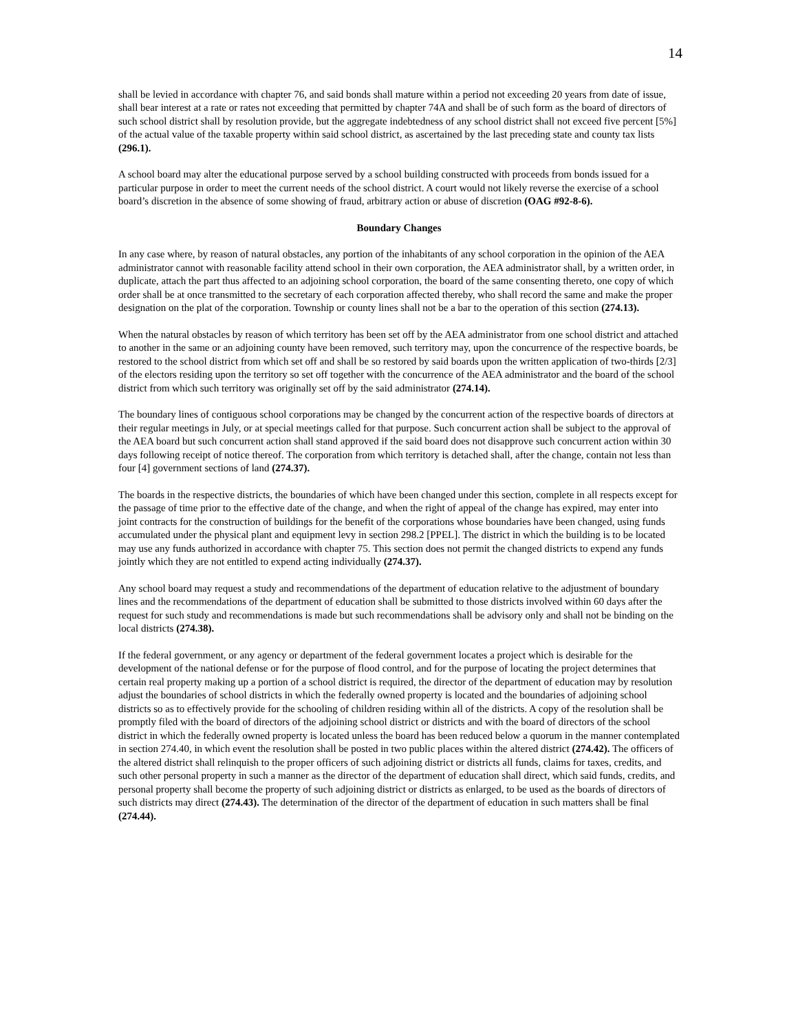14
shall be levied in accordance with chapter 76, and said bonds shall mature within a period not exceeding 20 years from date of issue, shall bear interest at a rate or rates not exceeding that permitted by chapter 74A and shall be of such form as the board of directors of such school district shall by resolution provide, but the aggregate indebtedness of any school district shall not exceed five percent [5%] of the actual value of the taxable property within said school district, as ascertained by the last preceding state and county tax lists (296.1).
A school board may alter the educational purpose served by a school building constructed with proceeds from bonds issued for a particular purpose in order to meet the current needs of the school district. A court would not likely reverse the exercise of a school board’s discretion in the absence of some showing of fraud, arbitrary action or abuse of discretion (OAG #92-8-6).
Boundary Changes
In any case where, by reason of natural obstacles, any portion of the inhabitants of any school corporation in the opinion of the AEA administrator cannot with reasonable facility attend school in their own corporation, the AEA administrator shall, by a written order, in duplicate, attach the part thus affected to an adjoining school corporation, the board of the same consenting thereto, one copy of which order shall be at once transmitted to the secretary of each corporation affected thereby, who shall record the same and make the proper designation on the plat of the corporation. Township or county lines shall not be a bar to the operation of this section (274.13).
When the natural obstacles by reason of which territory has been set off by the AEA administrator from one school district and attached to another in the same or an adjoining county have been removed, such territory may, upon the concurrence of the respective boards, be restored to the school district from which set off and shall be so restored by said boards upon the written application of two-thirds [2/3] of the electors residing upon the territory so set off together with the concurrence of the AEA administrator and the board of the school district from which such territory was originally set off by the said administrator (274.14).
The boundary lines of contiguous school corporations may be changed by the concurrent action of the respective boards of directors at their regular meetings in July, or at special meetings called for that purpose. Such concurrent action shall be subject to the approval of the AEA board but such concurrent action shall stand approved if the said board does not disapprove such concurrent action within 30 days following receipt of notice thereof. The corporation from which territory is detached shall, after the change, contain not less than four [4] government sections of land (274.37).
The boards in the respective districts, the boundaries of which have been changed under this section, complete in all respects except for the passage of time prior to the effective date of the change, and when the right of appeal of the change has expired, may enter into joint contracts for the construction of buildings for the benefit of the corporations whose boundaries have been changed, using funds accumulated under the physical plant and equipment levy in section 298.2 [PPEL]. The district in which the building is to be located may use any funds authorized in accordance with chapter 75. This section does not permit the changed districts to expend any funds jointly which they are not entitled to expend acting individually (274.37).
Any school board may request a study and recommendations of the department of education relative to the adjustment of boundary lines and the recommendations of the department of education shall be submitted to those districts involved within 60 days after the request for such study and recommendations is made but such recommendations shall be advisory only and shall not be binding on the local districts (274.38).
If the federal government, or any agency or department of the federal government locates a project which is desirable for the development of the national defense or for the purpose of flood control, and for the purpose of locating the project determines that certain real property making up a portion of a school district is required, the director of the department of education may by resolution adjust the boundaries of school districts in which the federally owned property is located and the boundaries of adjoining school districts so as to effectively provide for the schooling of children residing within all of the districts. A copy of the resolution shall be promptly filed with the board of directors of the adjoining school district or districts and with the board of directors of the school district in which the federally owned property is located unless the board has been reduced below a quorum in the manner contemplated in section 274.40, in which event the resolution shall be posted in two public places within the altered district (274.42). The officers of the altered district shall relinquish to the proper officers of such adjoining district or districts all funds, claims for taxes, credits, and such other personal property in such a manner as the director of the department of education shall direct, which said funds, credits, and personal property shall become the property of such adjoining district or districts as enlarged, to be used as the boards of directors of such districts may direct (274.43). The determination of the director of the department of education in such matters shall be final (274.44).